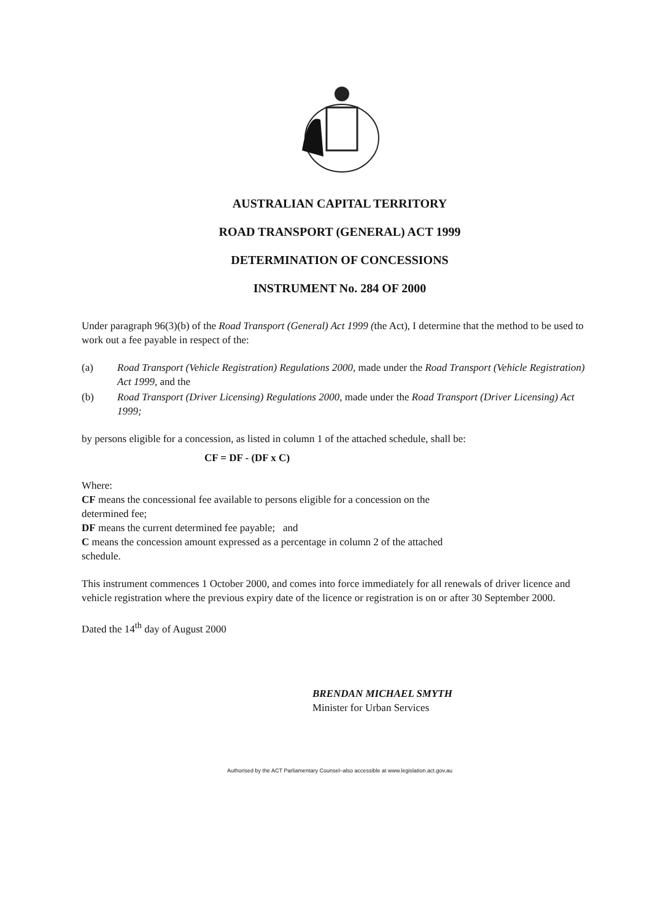AUSTRALIAN CAPITAL TERRITORY
ROAD TRANSPORT (GENERAL) ACT 1999
DETERMINATION OF CONCESSIONS
INSTRUMENT No. 284 OF 2000
Under paragraph 96(3)(b) of the Road Transport (General) Act 1999 (the Act), I determine that the method to be used to work out a fee payable in respect of the:
(a) Road Transport (Vehicle Registration) Regulations 2000, made under the Road Transport (Vehicle Registration) Act 1999, and the
(b) Road Transport (Driver Licensing) Regulations 2000, made under the Road Transport (Driver Licensing) Act 1999;
by persons eligible for a concession, as listed in column 1 of the attached schedule, shall be:
CF = DF - (DF x C)
Where:
CF means the concessional fee available to persons eligible for a concession on the determined fee;
DF means the current determined fee payable; and
C means the concession amount expressed as a percentage in column 2 of the attached schedule.
This instrument commences 1 October 2000, and comes into force immediately for all renewals of driver licence and vehicle registration where the previous expiry date of the licence or registration is on or after 30 September 2000.
Dated the 14<sup>th</sup> day of August 2000
BRENDAN MICHAEL SMYTH
Minister for Urban Services
Authorised by the ACT Parliamentary Counsel–also accessible at www.legislation.act.gov.au